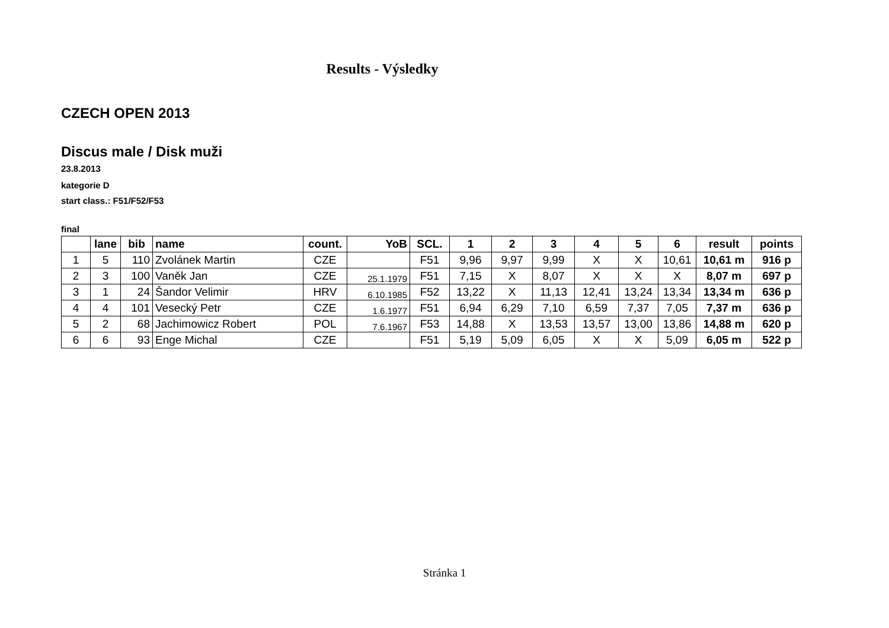Results - Výsledky
CZECH OPEN 2013
Discus male / Disk muži
23.8.2013
kategorie D
start class.: F51/F52/F53
final
| | lane | bib | name | count. | YoB | SCL. | 1 | 2 | 3 | 4 | 5 | 6 | result | points |
| --- | --- | --- | --- | --- | --- | --- | --- | --- | --- | --- | --- | --- | --- | --- |
| 1 | 5 | 110 | Zvolánek Martin | CZE | | F51 | 9,96 | 9,97 | 9,99 | X | X | 10,61 | 10,61 m | 916 p |
| 2 | 3 | 100 | Vaněk Jan | CZE | 25.1.1979 | F51 | 7,15 | X | 8,07 | X | X | X | 8,07 m | 697 p |
| 3 | 1 | 24 | Šandor Velimir | HRV | 6.10.1985 | F52 | 13,22 | X | 11,13 | 12,41 | 13,24 | 13,34 | 13,34 m | 636 p |
| 4 | 4 | 101 | Vesecký Petr | CZE | 1.6.1977 | F51 | 6,94 | 6,29 | 7,10 | 6,59 | 7,37 | 7,05 | 7,37 m | 636 p |
| 5 | 2 | 68 | Jachimowicz Robert | POL | 7.6.1967 | F53 | 14,88 | X | 13,53 | 13,57 | 13,00 | 13,86 | 14,88 m | 620 p |
| 6 | 6 | 93 | Enge Michal | CZE | | F51 | 5,19 | 5,09 | 6,05 | X | X | 5,09 | 6,05 m | 522 p |
Stránka 1